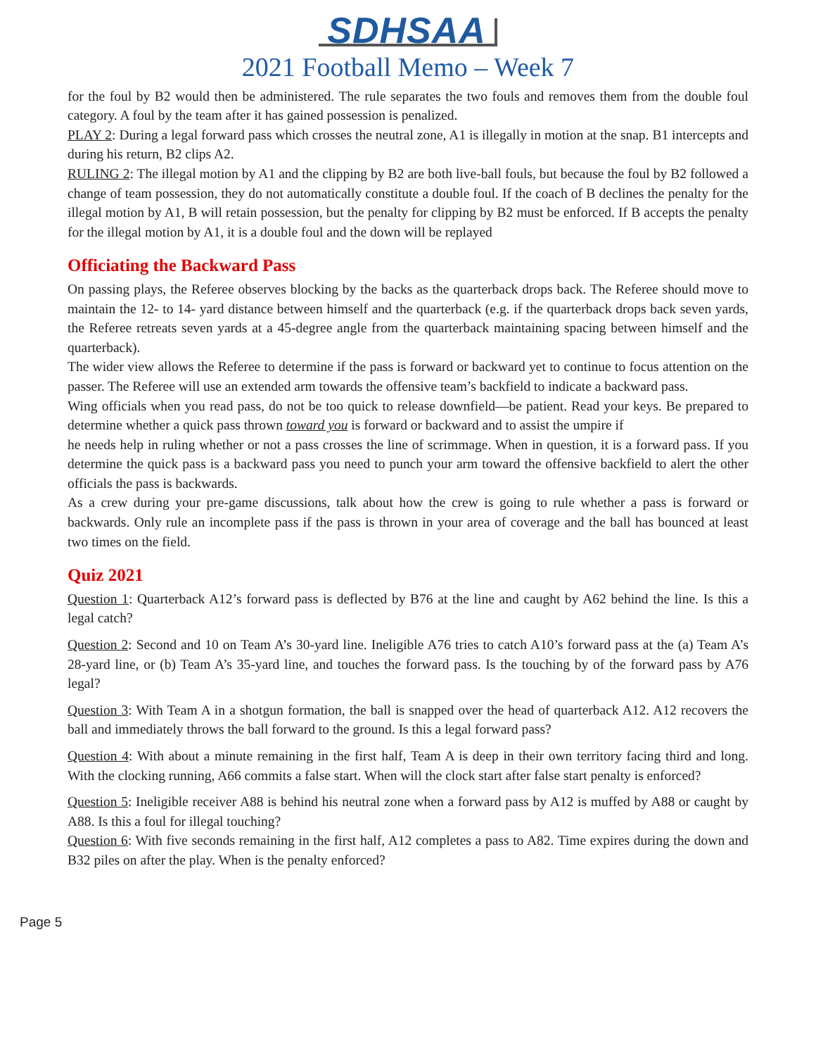SDHSAA
2021 Football Memo – Week 7
for the foul by B2 would then be administered. The rule separates the two fouls and removes them from the double foul category. A foul by the team after it has gained possession is penalized.
PLAY 2: During a legal forward pass which crosses the neutral zone, A1 is illegally in motion at the snap. B1 intercepts and during his return, B2 clips A2.
RULING 2: The illegal motion by A1 and the clipping by B2 are both live-ball fouls, but because the foul by B2 followed a change of team possession, they do not automatically constitute a double foul. If the coach of B declines the penalty for the illegal motion by A1, B will retain possession, but the penalty for clipping by B2 must be enforced. If B accepts the penalty for the illegal motion by A1, it is a double foul and the down will be replayed
Officiating the Backward Pass
On passing plays, the Referee observes blocking by the backs as the quarterback drops back. The Referee should move to maintain the 12- to 14- yard distance between himself and the quarterback (e.g. if the quarterback drops back seven yards, the Referee retreats seven yards at a 45-degree angle from the quarterback maintaining spacing between himself and the quarterback).
The wider view allows the Referee to determine if the pass is forward or backward yet to continue to focus attention on the passer. The Referee will use an extended arm towards the offensive team’s backfield to indicate a backward pass.
Wing officials when you read pass, do not be too quick to release downfield—be patient. Read your keys. Be prepared to determine whether a quick pass thrown toward you is forward or backward and to assist the umpire if
he needs help in ruling whether or not a pass crosses the line of scrimmage. When in question, it is a forward pass. If you determine the quick pass is a backward pass you need to punch your arm toward the offensive backfield to alert the other officials the pass is backwards.
As a crew during your pre-game discussions, talk about how the crew is going to rule whether a pass is forward or backwards. Only rule an incomplete pass if the pass is thrown in your area of coverage and the ball has bounced at least two times on the field.
Quiz 2021
Question 1: Quarterback A12’s forward pass is deflected by B76 at the line and caught by A62 behind the line. Is this a legal catch?
Question 2: Second and 10 on Team A’s 30-yard line. Ineligible A76 tries to catch A10’s forward pass at the (a) Team A’s 28-yard line, or (b) Team A’s 35-yard line, and touches the forward pass. Is the touching by of the forward pass by A76 legal?
Question 3: With Team A in a shotgun formation, the ball is snapped over the head of quarterback A12. A12 recovers the ball and immediately throws the ball forward to the ground. Is this a legal forward pass?
Question 4: With about a minute remaining in the first half, Team A is deep in their own territory facing third and long. With the clocking running, A66 commits a false start. When will the clock start after false start penalty is enforced?
Question 5: Ineligible receiver A88 is behind his neutral zone when a forward pass by A12 is muffed by A88 or caught by A88. Is this a foul for illegal touching?
Question 6: With five seconds remaining in the first half, A12 completes a pass to A82. Time expires during the down and B32 piles on after the play. When is the penalty enforced?
Page 5